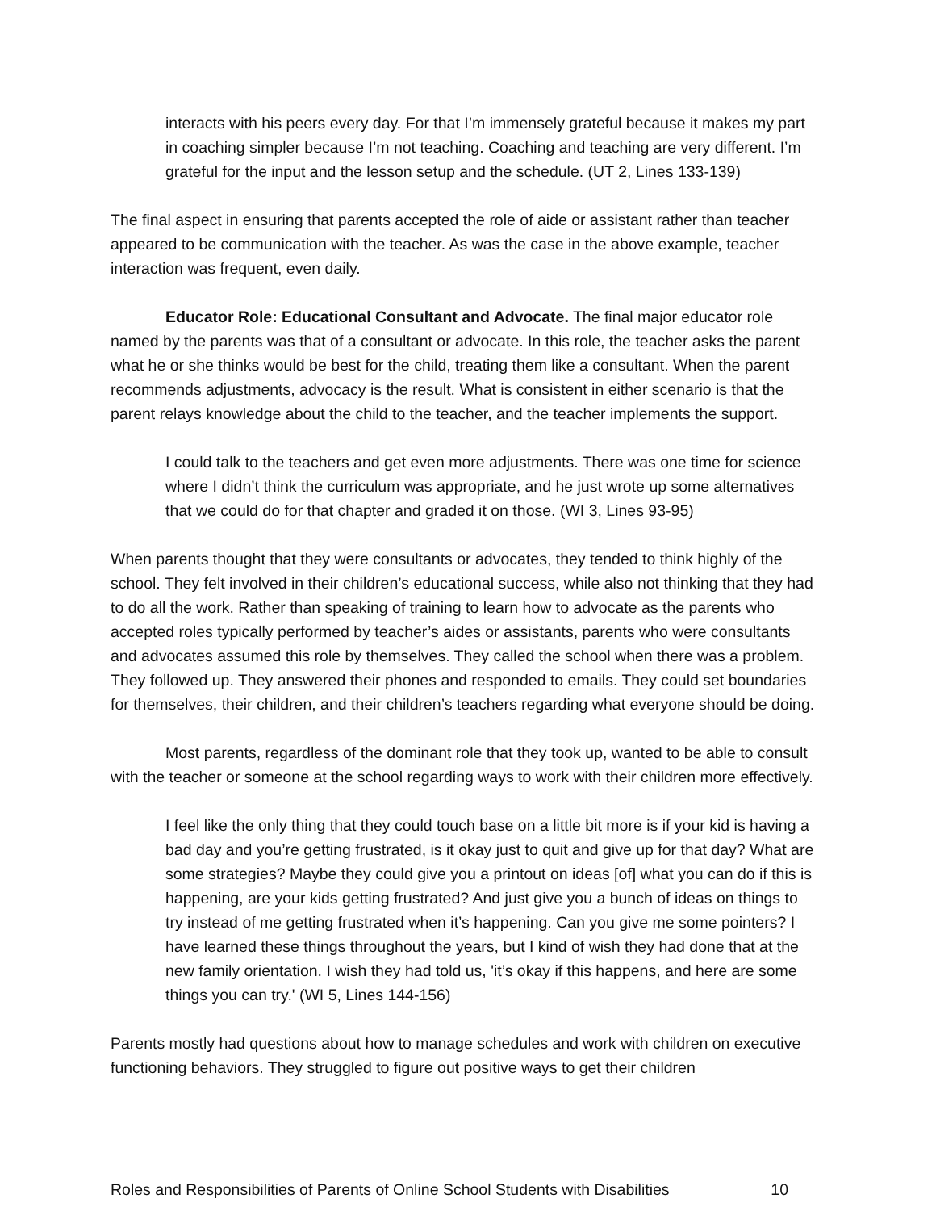interacts with his peers every day. For that I’m immensely grateful because it makes my part in coaching simpler because I’m not teaching. Coaching and teaching are very different. I’m grateful for the input and the lesson setup and the schedule. (UT 2, Lines 133-139)
The final aspect in ensuring that parents accepted the role of aide or assistant rather than teacher appeared to be communication with the teacher. As was the case in the above example, teacher interaction was frequent, even daily.
Educator Role: Educational Consultant and Advocate. The final major educator role named by the parents was that of a consultant or advocate. In this role, the teacher asks the parent what he or she thinks would be best for the child, treating them like a consultant. When the parent recommends adjustments, advocacy is the result. What is consistent in either scenario is that the parent relays knowledge about the child to the teacher, and the teacher implements the support.
I could talk to the teachers and get even more adjustments. There was one time for science where I didn’t think the curriculum was appropriate, and he just wrote up some alternatives that we could do for that chapter and graded it on those. (WI 3, Lines 93-95)
When parents thought that they were consultants or advocates, they tended to think highly of the school. They felt involved in their children’s educational success, while also not thinking that they had to do all the work. Rather than speaking of training to learn how to advocate as the parents who accepted roles typically performed by teacher’s aides or assistants, parents who were consultants and advocates assumed this role by themselves. They called the school when there was a problem. They followed up. They answered their phones and responded to emails. They could set boundaries for themselves, their children, and their children’s teachers regarding what everyone should be doing.
Most parents, regardless of the dominant role that they took up, wanted to be able to consult with the teacher or someone at the school regarding ways to work with their children more effectively.
I feel like the only thing that they could touch base on a little bit more is if your kid is having a bad day and you’re getting frustrated, is it okay just to quit and give up for that day? What are some strategies? Maybe they could give you a printout on ideas [of] what you can do if this is happening, are your kids getting frustrated? And just give you a bunch of ideas on things to try instead of me getting frustrated when it’s happening. Can you give me some pointers? I have learned these things throughout the years, but I kind of wish they had done that at the new family orientation. I wish they had told us, 'it’s okay if this happens, and here are some things you can try.' (WI 5, Lines 144-156)
Parents mostly had questions about how to manage schedules and work with children on executive functioning behaviors. They struggled to figure out positive ways to get their children
Roles and Responsibilities of Parents of Online School Students with Disabilities 10